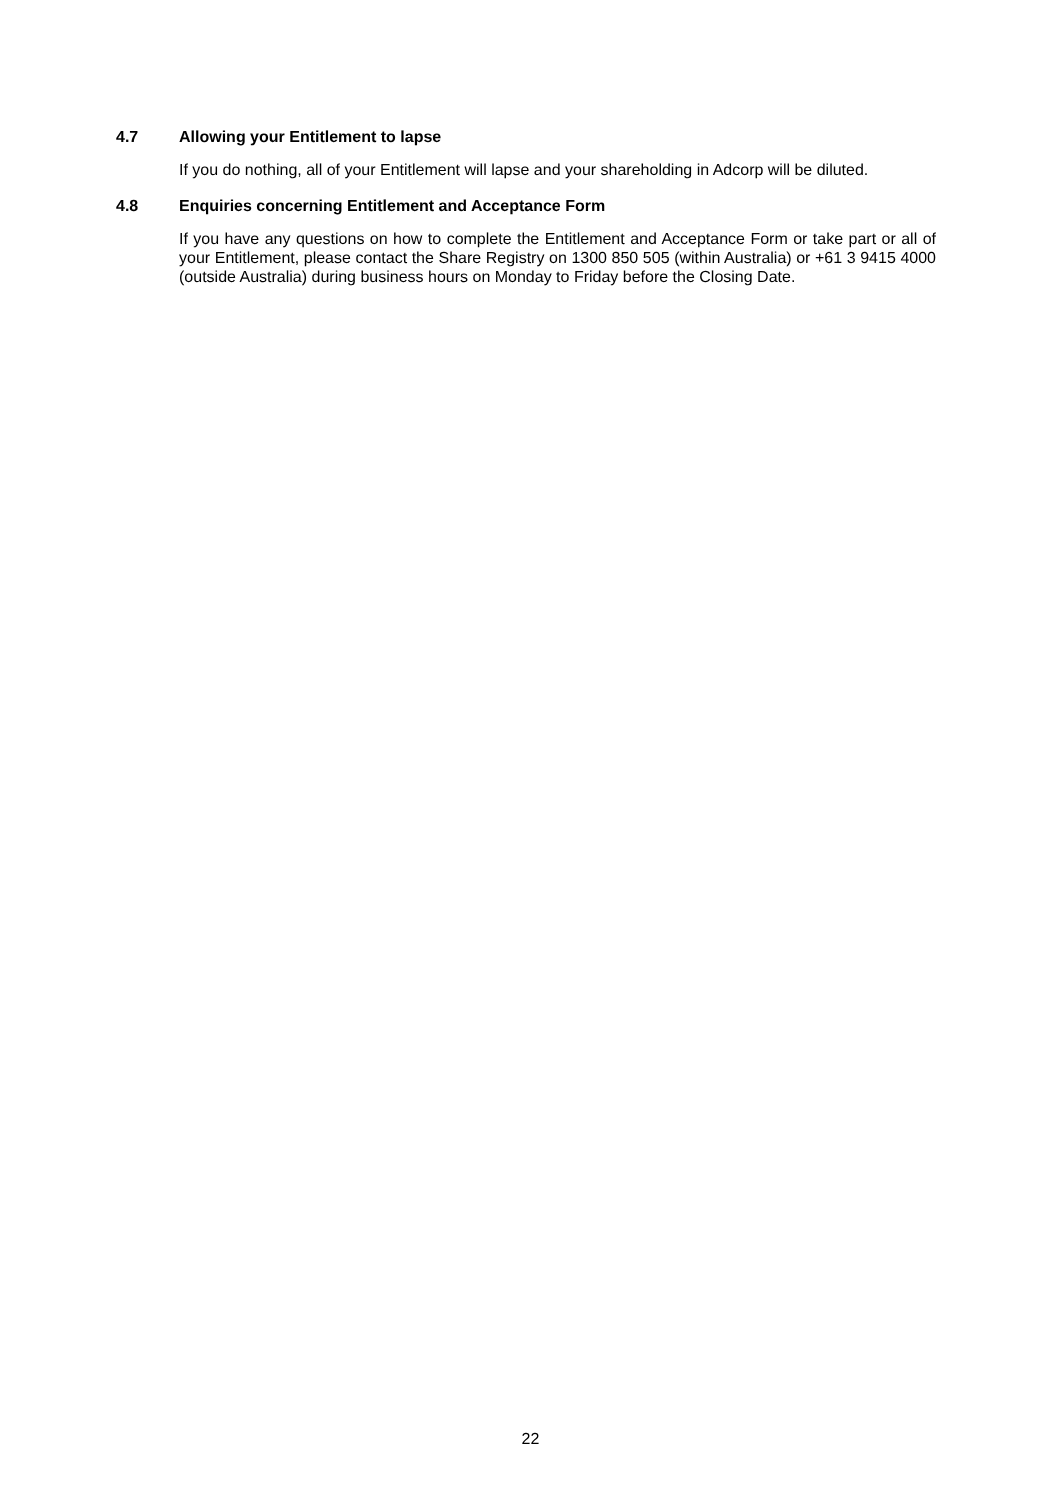4.7 Allowing your Entitlement to lapse
If you do nothing, all of your Entitlement will lapse and your shareholding in Adcorp will be diluted.
4.8 Enquiries concerning Entitlement and Acceptance Form
If you have any questions on how to complete the Entitlement and Acceptance Form or take part or all of your Entitlement, please contact the Share Registry on 1300 850 505 (within Australia) or +61 3 9415 4000 (outside Australia) during business hours on Monday to Friday before the Closing Date.
22